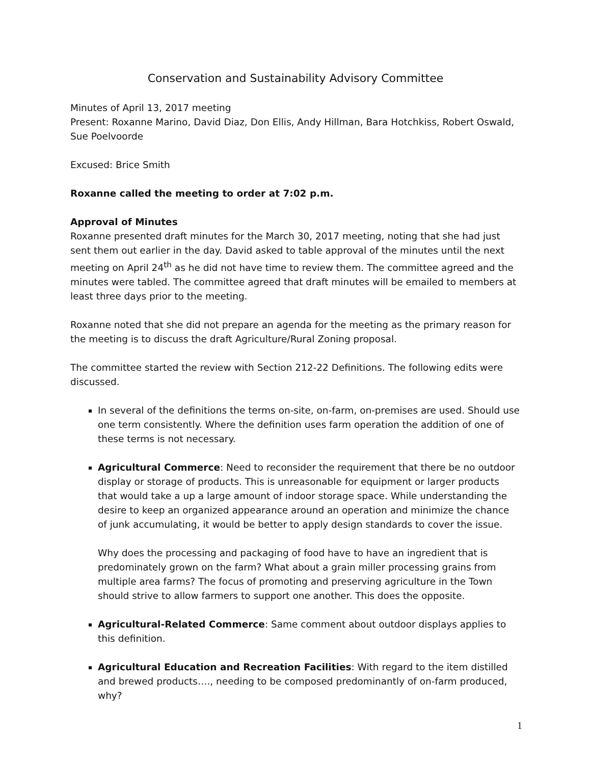Conservation and Sustainability Advisory Committee
Minutes of April 13, 2017 meeting
Present: Roxanne Marino, David Diaz, Don Ellis, Andy Hillman, Bara Hotchkiss, Robert Oswald, Sue Poelvoorde
Excused: Brice Smith
Roxanne called the meeting to order at 7:02 p.m.
Approval of Minutes
Roxanne presented draft minutes for the March 30, 2017 meeting, noting that she had just sent them out earlier in the day. David asked to table approval of the minutes until the next meeting on April 24<sup>th</sup> as he did not have time to review them. The committee agreed and the minutes were tabled. The committee agreed that draft minutes will be emailed to members at least three days prior to the meeting.
Roxanne noted that she did not prepare an agenda for the meeting as the primary reason for the meeting is to discuss the draft Agriculture/Rural Zoning proposal.
The committee started the review with Section 212-22 Definitions. The following edits were discussed.
In several of the definitions the terms on-site, on-farm, on-premises are used. Should use one term consistently. Where the definition uses farm operation the addition of one of these terms is not necessary.
Agricultural Commerce: Need to reconsider the requirement that there be no outdoor display or storage of products. This is unreasonable for equipment or larger products that would take a up a large amount of indoor storage space. While understanding the desire to keep an organized appearance around an operation and minimize the chance of junk accumulating, it would be better to apply design standards to cover the issue.
Why does the processing and packaging of food have to have an ingredient that is predominately grown on the farm? What about a grain miller processing grains from multiple area farms? The focus of promoting and preserving agriculture in the Town should strive to allow farmers to support one another. This does the opposite.
Agricultural-Related Commerce: Same comment about outdoor displays applies to this definition.
Agricultural Education and Recreation Facilities: With regard to the item distilled and brewed products…., needing to be composed predominantly of on-farm produced, why?
1